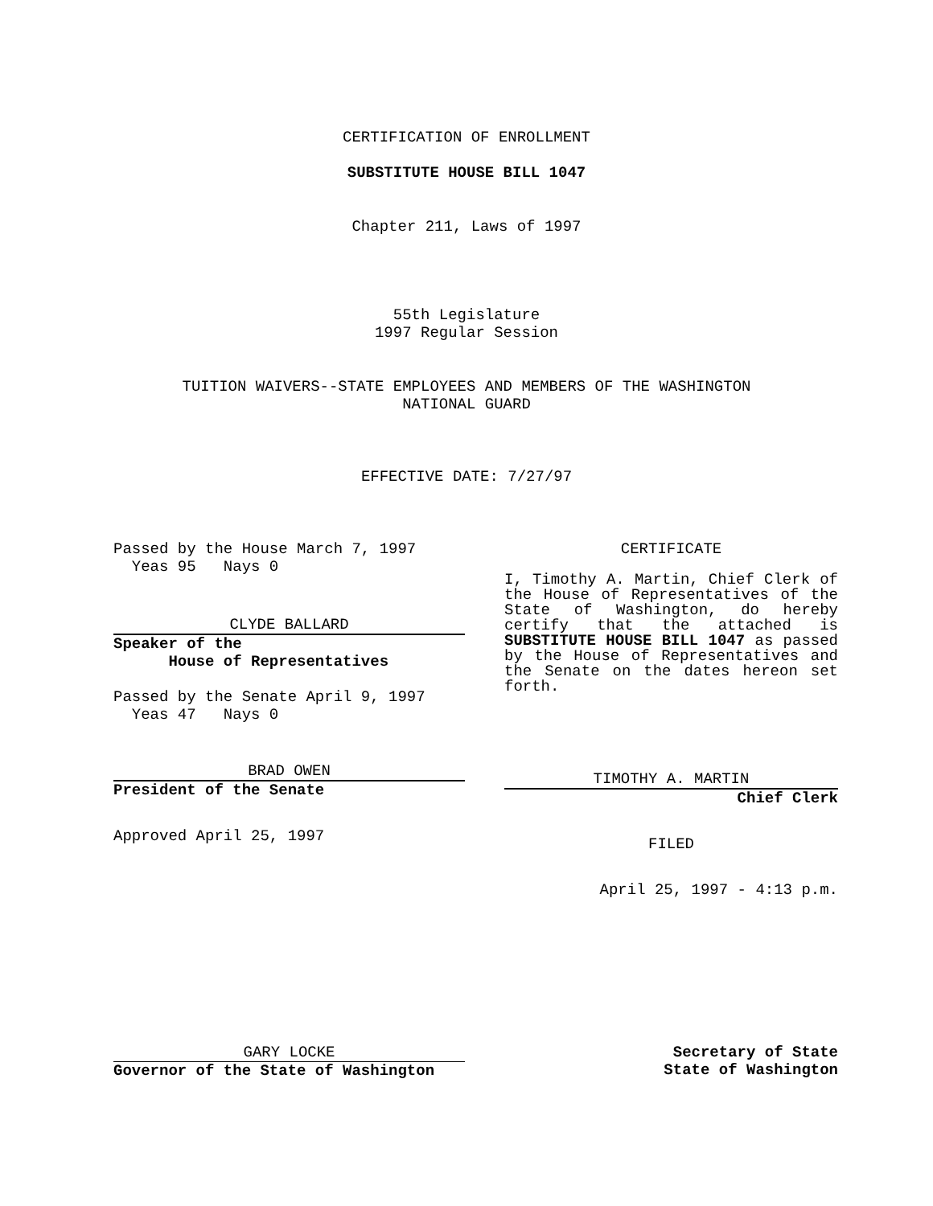CERTIFICATION OF ENROLLMENT
SUBSTITUTE HOUSE BILL 1047
Chapter 211, Laws of 1997
55th Legislature
1997 Regular Session
TUITION WAIVERS--STATE EMPLOYEES AND MEMBERS OF THE WASHINGTON
NATIONAL GUARD
EFFECTIVE DATE: 7/27/97
Passed by the House March 7, 1997
Yeas 95 Nays 0
CLYDE BALLARD
Speaker of the
House of Representatives
Passed by the Senate April 9, 1997
Yeas 47 Nays 0
BRAD OWEN
President of the Senate
Approved April 25, 1997
CERTIFICATE
I, Timothy A. Martin, Chief Clerk of the House of Representatives of the State of Washington, do hereby certify that the attached is SUBSTITUTE HOUSE BILL 1047 as passed by the House of Representatives and the Senate on the dates hereon set forth.
TIMOTHY A. MARTIN
Chief Clerk
FILED
April 25, 1997 - 4:13 p.m.
GARY LOCKE
Governor of the State of Washington
Secretary of State
State of Washington